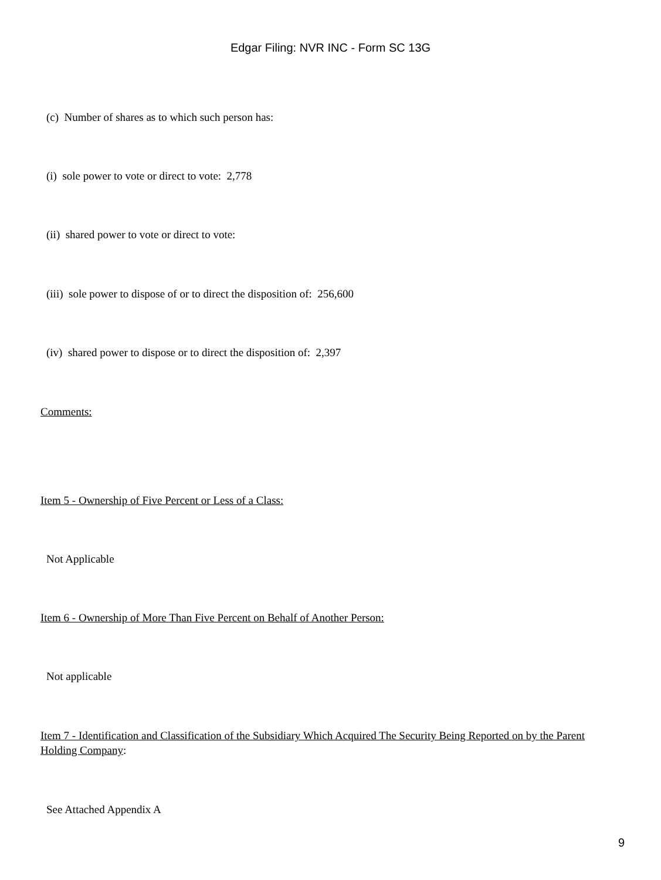Edgar Filing: NVR INC - Form SC 13G
(c) Number of shares as to which such person has:
(i) sole power to vote or direct to vote: 2,778
(ii) shared power to vote or direct to vote:
(iii) sole power to dispose of or to direct the disposition of: 256,600
(iv) shared power to dispose or to direct the disposition of: 2,397
Comments:
Item 5 - Ownership of Five Percent or Less of a Class:
Not Applicable
Item 6 - Ownership of More Than Five Percent on Behalf of Another Person:
Not applicable
Item 7 - Identification and Classification of the Subsidiary Which Acquired The Security Being Reported on by the Parent Holding Company:
See Attached Appendix A
9